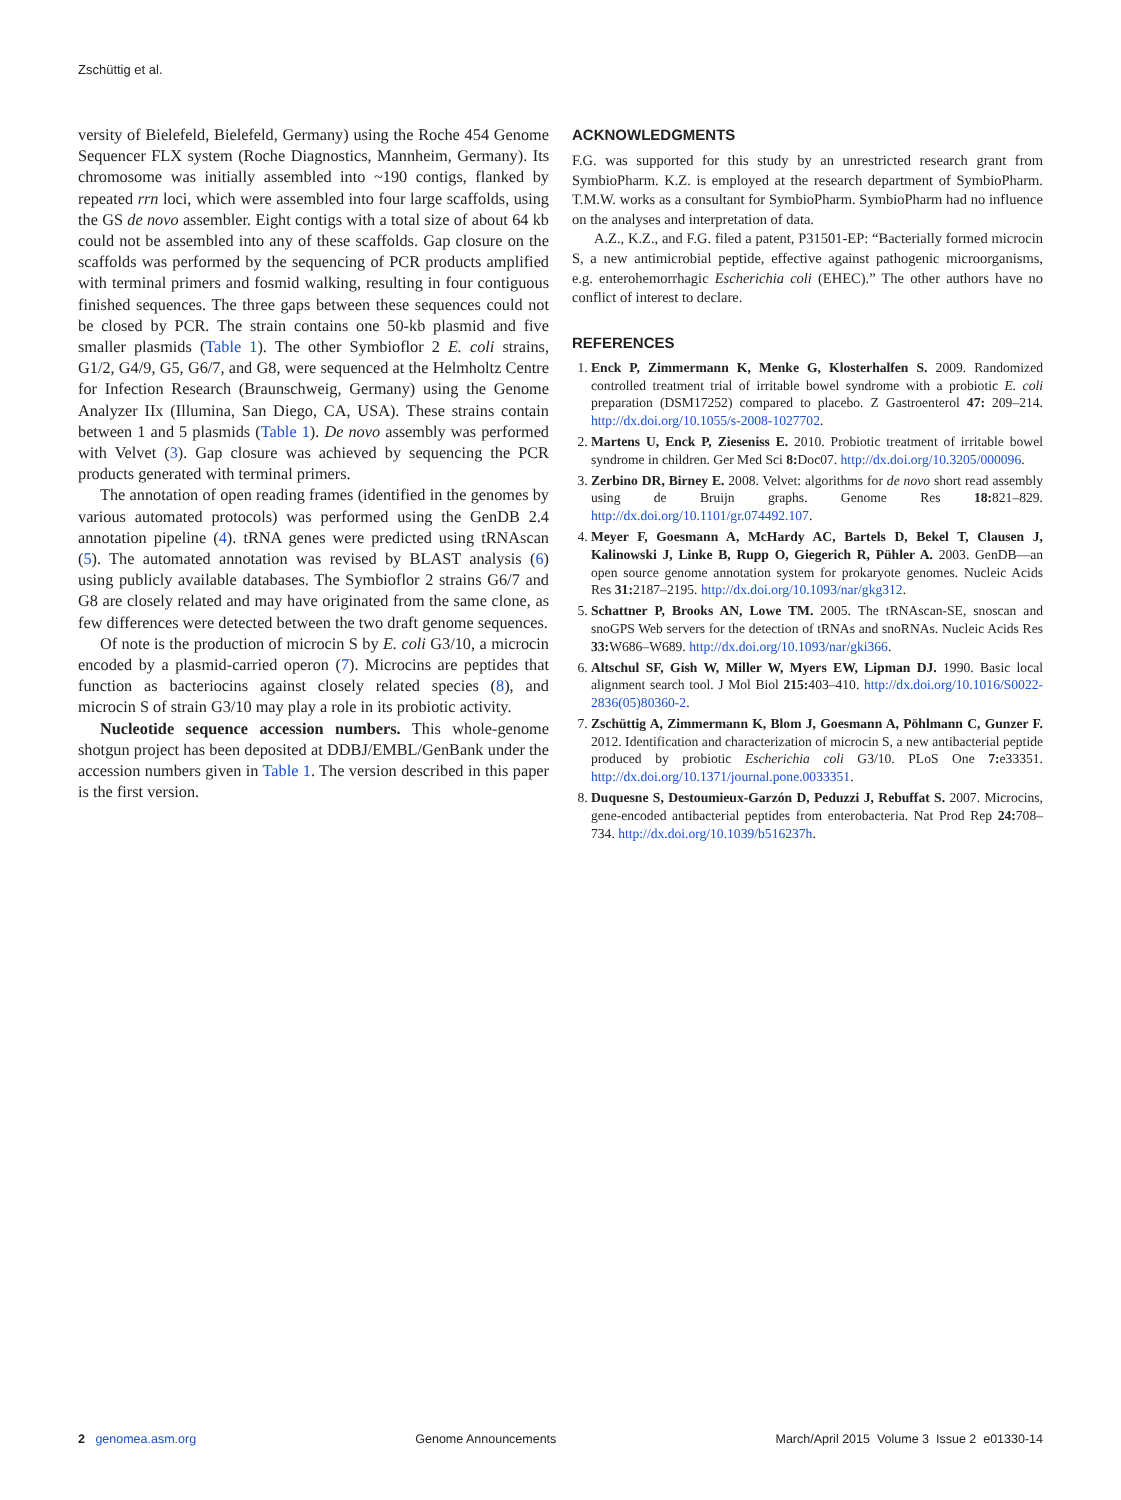Zschüttig et al.
versity of Bielefeld, Bielefeld, Germany) using the Roche 454 Genome Sequencer FLX system (Roche Diagnostics, Mannheim, Germany). Its chromosome was initially assembled into ~190 contigs, flanked by repeated rrn loci, which were assembled into four large scaffolds, using the GS de novo assembler. Eight contigs with a total size of about 64 kb could not be assembled into any of these scaffolds. Gap closure on the scaffolds was performed by the sequencing of PCR products amplified with terminal primers and fosmid walking, resulting in four contiguous finished sequences. The three gaps between these sequences could not be closed by PCR. The strain contains one 50-kb plasmid and five smaller plasmids (Table 1). The other Symbioflor 2 E. coli strains, G1/2, G4/9, G5, G6/7, and G8, were sequenced at the Helmholtz Centre for Infection Research (Braunschweig, Germany) using the Genome Analyzer IIx (Illumina, San Diego, CA, USA). These strains contain between 1 and 5 plasmids (Table 1). De novo assembly was performed with Velvet (3). Gap closure was achieved by sequencing the PCR products generated with terminal primers.
The annotation of open reading frames (identified in the genomes by various automated protocols) was performed using the GenDB 2.4 annotation pipeline (4). tRNA genes were predicted using tRNAscan (5). The automated annotation was revised by BLAST analysis (6) using publicly available databases. The Symbioflor 2 strains G6/7 and G8 are closely related and may have originated from the same clone, as few differences were detected between the two draft genome sequences.
Of note is the production of microcin S by E. coli G3/10, a microcin encoded by a plasmid-carried operon (7). Microcins are peptides that function as bacteriocins against closely related species (8), and microcin S of strain G3/10 may play a role in its probiotic activity.
Nucleotide sequence accession numbers. This whole-genome shotgun project has been deposited at DDBJ/EMBL/GenBank under the accession numbers given in Table 1. The version described in this paper is the first version.
ACKNOWLEDGMENTS
F.G. was supported for this study by an unrestricted research grant from SymbioPharm. K.Z. is employed at the research department of SymbioPharm. T.M.W. works as a consultant for SymbioPharm. SymbioPharm had no influence on the analyses and interpretation of data.
A.Z., K.Z., and F.G. filed a patent, P31501-EP: “Bacterially formed microcin S, a new antimicrobial peptide, effective against pathogenic microorganisms, e.g. enterohemorrhagic Escherichia coli (EHEC).” The other authors have no conflict of interest to declare.
REFERENCES
1. Enck P, Zimmermann K, Menke G, Klosterhalfen S. 2009. Randomized controlled treatment trial of irritable bowel syndrome with a probiotic E. coli preparation (DSM17252) compared to placebo. Z Gastroenterol 47: 209–214. http://dx.doi.org/10.1055/s-2008-1027702.
2. Martens U, Enck P, Zieseniss E. 2010. Probiotic treatment of irritable bowel syndrome in children. Ger Med Sci 8: Doc07. http://dx.doi.org/10.3205/000096.
3. Zerbino DR, Birney E. 2008. Velvet: algorithms for de novo short read assembly using de Bruijn graphs. Genome Res 18: 821–829. http://dx.doi.org/10.1101/gr.074492.107.
4. Meyer F, Goesmann A, McHardy AC, Bartels D, Bekel T, Clausen J, Kalinowski J, Linke B, Rupp O, Giegerich R, Pühler A. 2003. GenDB—an open source genome annotation system for prokaryote genomes. Nucleic Acids Res 31: 2187–2195. http://dx.doi.org/10.1093/nar/gkg312.
5. Schattner P, Brooks AN, Lowe TM. 2005. The tRNAscan-SE, snoscan and snoGPS Web servers for the detection of tRNAs and snoRNAs. Nucleic Acids Res 33: W686–W689. http://dx.doi.org/10.1093/nar/gki366.
6. Altschul SF, Gish W, Miller W, Myers EW, Lipman DJ. 1990. Basic local alignment search tool. J Mol Biol 215: 403–410. http://dx.doi.org/10.1016/S0022-2836(05)80360-2.
7. Zschüttig A, Zimmermann K, Blom J, Goesmann A, Pöhlmann C, Gunzer F. 2012. Identification and characterization of microcin S, a new antibacterial peptide produced by probiotic Escherichia coli G3/10. PLoS One 7: e33351. http://dx.doi.org/10.1371/journal.pone.0033351.
8. Duquesne S, Destoumieux-Garzón D, Peduzzi J, Rebuffat S. 2007. Microcins, gene-encoded antibacterial peptides from enterobacteria. Nat Prod Rep 24: 708–734. http://dx.doi.org/10.1039/b516237h.
2 genomea.asm.org Genome Announcements March/April 2015 Volume 3 Issue 2 e01330-14